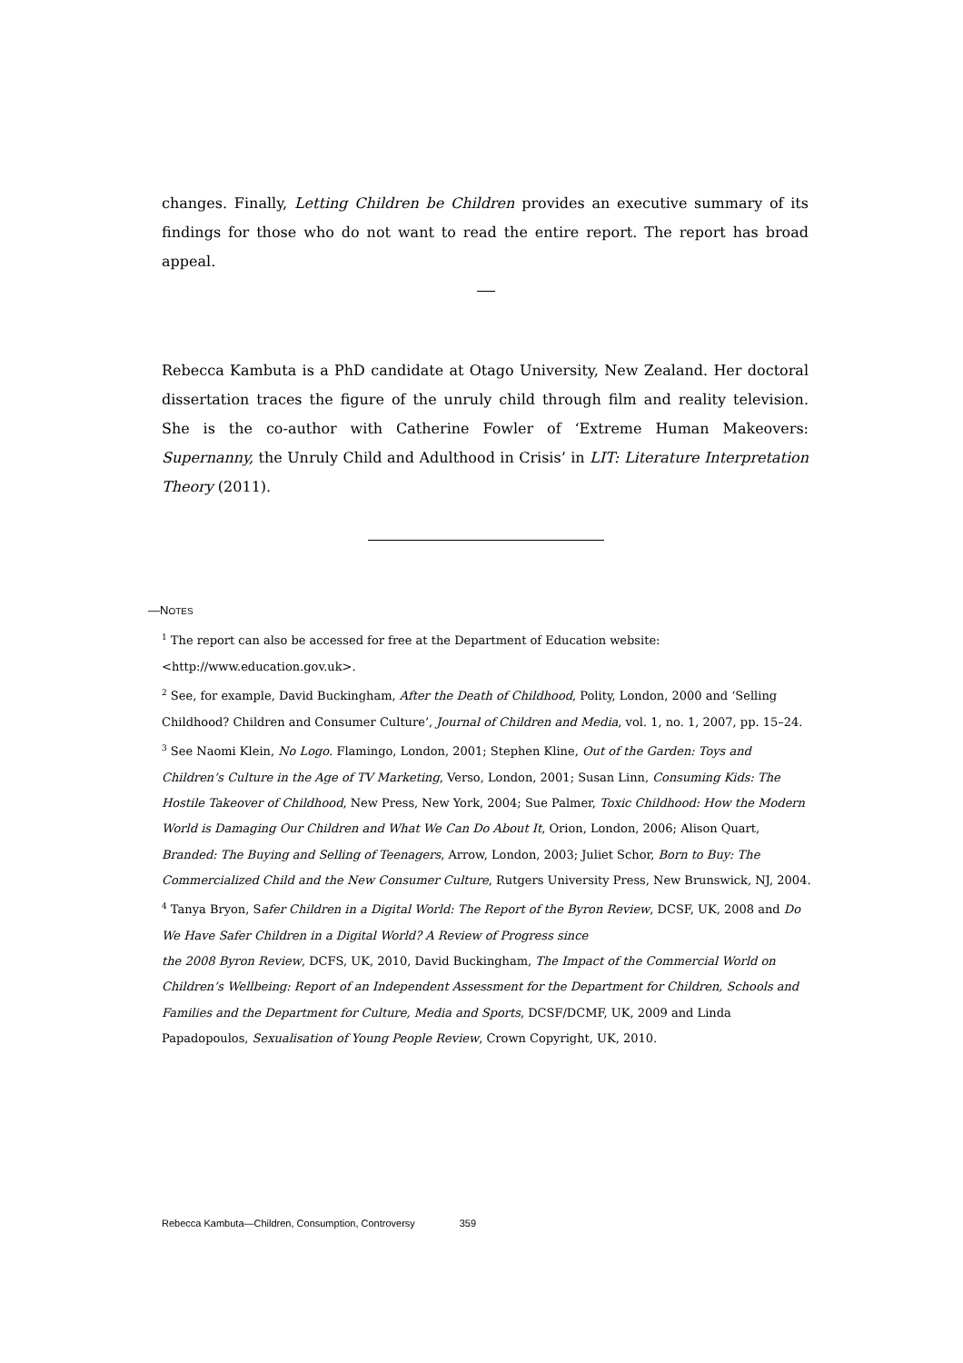changes. Finally, Letting Children be Children provides an executive summary of its findings for those who do not want to read the entire report. The report has broad appeal.
Rebecca Kambuta is a PhD candidate at Otago University, New Zealand. Her doctoral dissertation traces the figure of the unruly child through film and reality television. She is the co-author with Catherine Fowler of ‘Extreme Human Makeovers: Supernanny, the Unruly Child and Adulthood in Crisis’ in LIT: Literature Interpretation Theory (2011).
—NOTES
<sup>1</sup> The report can also be accessed for free at the Department of Education website:
<http://www.education.gov.uk>.
<sup>2</sup> See, for example, David Buckingham, After the Death of Childhood, Polity, London, 2000 and ‘Selling Childhood? Children and Consumer Culture’, Journal of Children and Media, vol. 1, no. 1, 2007, pp. 15–24.
<sup>3</sup> See Naomi Klein, No Logo. Flamingo, London, 2001; Stephen Kline, Out of the Garden: Toys and Children’s Culture in the Age of TV Marketing, Verso, London, 2001; Susan Linn, Consuming Kids: The Hostile Takeover of Childhood, New Press, New York, 2004; Sue Palmer, Toxic Childhood: How the Modern World is Damaging Our Children and What We Can Do About It, Orion, London, 2006; Alison Quart, Branded: The Buying and Selling of Teenagers, Arrow, London, 2003; Juliet Schor, Born to Buy: The Commercialized Child and the New Consumer Culture, Rutgers University Press, New Brunswick, NJ, 2004.
<sup>4</sup> Tanya Bryon, Safer Children in a Digital World: The Report of the Byron Review, DCSF, UK, 2008 and Do We Have Safer Children in a Digital World? A Review of Progress since
the 2008 Byron Review, DCFS, UK, 2010, David Buckingham, The Impact of the Commercial World on Children’s Wellbeing: Report of an Independent Assessment for the Department for Children, Schools and Families and the Department for Culture, Media and Sports, DCSF/DCMF, UK, 2009 and Linda Papadopoulos, Sexualisation of Young People Review, Crown Copyright, UK, 2010.
Rebecca Kambuta—Children, Consumption, Controversy 359